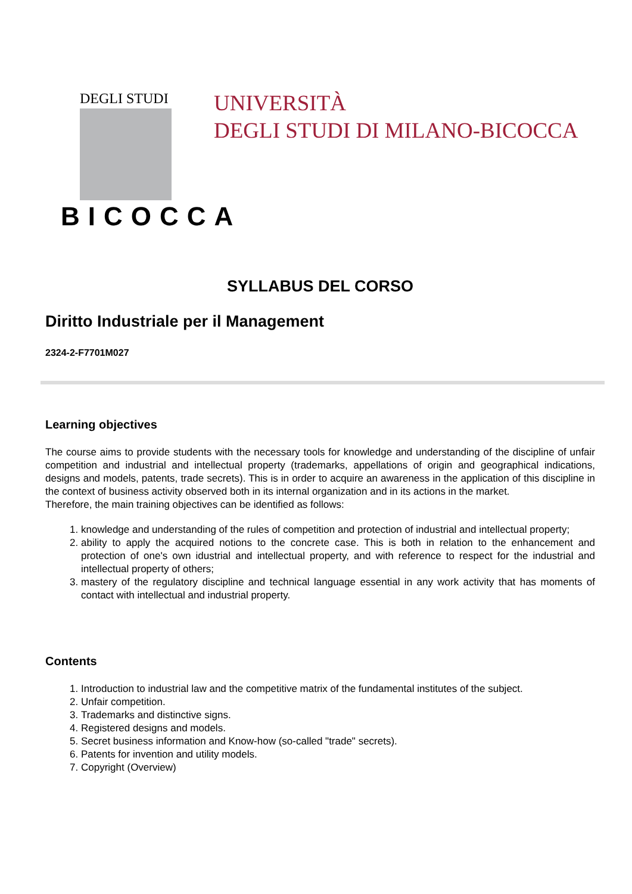DEGLI STUDI
BICOCCA
UNIVERSITÀ
DEGLI STUDI DI MILANO-BICOCCA
SYLLABUS DEL CORSO
Diritto Industriale per il Management
2324-2-F7701M027
Learning objectives
The course aims to provide students with the necessary tools for knowledge and understanding of the discipline of unfair competition and industrial and intellectual property (trademarks, appellations of origin and geographical indications, designs and models, patents, trade secrets). This is in order to acquire an awareness in the application of this discipline in the context of business activity observed both in its internal organization and in its actions in the market.
Therefore, the main training objectives can be identified as follows:
1. knowledge and understanding of the rules of competition and protection of industrial and intellectual property;
2. ability to apply the acquired notions to the concrete case. This is both in relation to the enhancement and protection of one's own idustrial and intellectual property, and with reference to respect for the industrial and intellectual property of others;
3. mastery of the regulatory discipline and technical language essential in any work activity that has moments of contact with intellectual and industrial property.
Contents
1. Introduction to industrial law and the competitive matrix of the fundamental institutes of the subject.
2. Unfair competition.
3. Trademarks and distinctive signs.
4. Registered designs and models.
5. Secret business information and Know-how (so-called "trade" secrets).
6. Patents for invention and utility models.
7. Copyright (Overview)